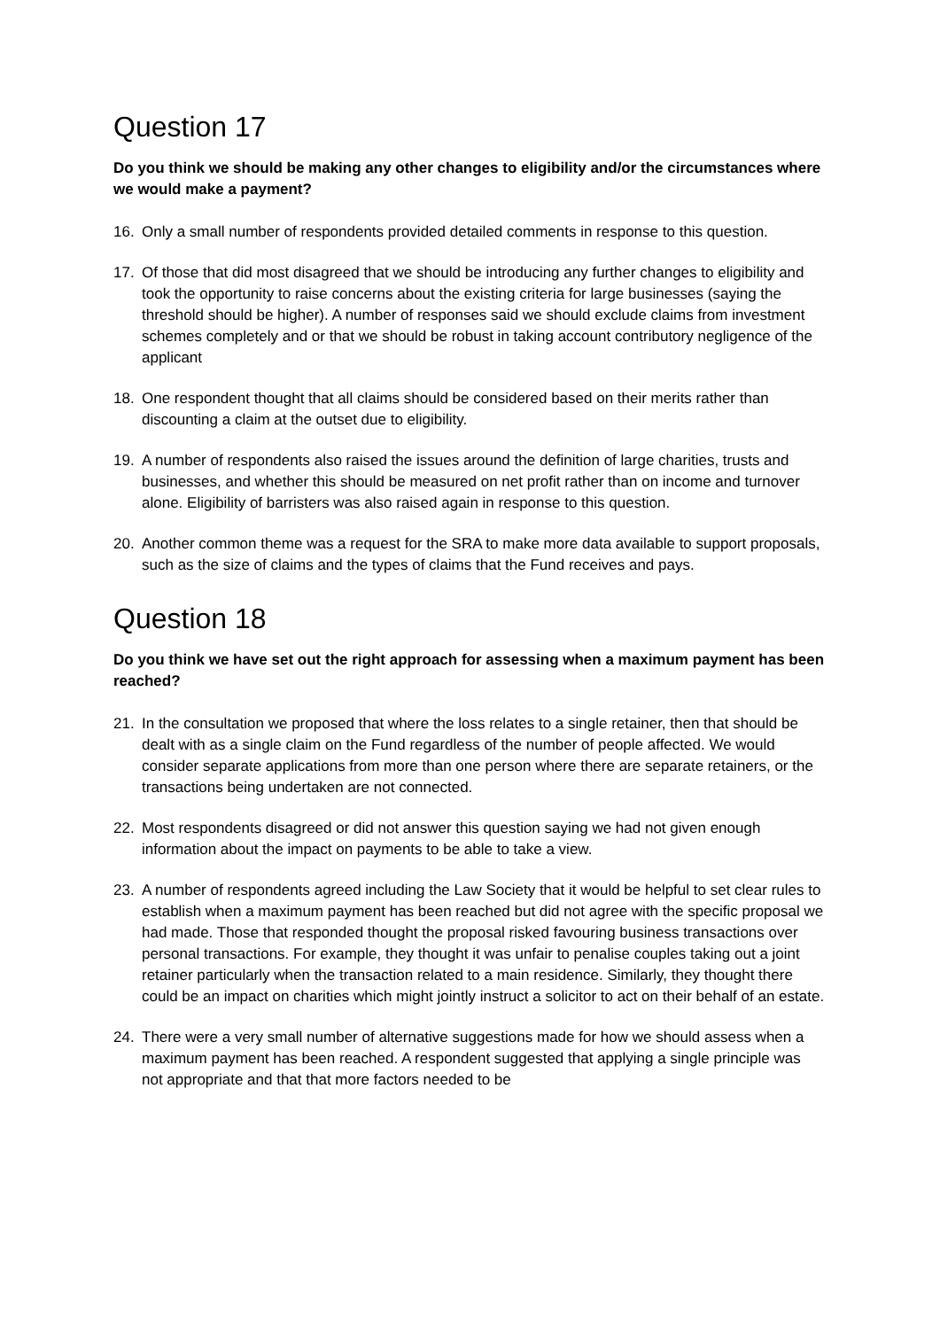Question 17
Do you think we should be making any other changes to eligibility and/or the circumstances where we would make a payment?
16. Only a small number of respondents provided detailed comments in response to this question.
17. Of those that did most disagreed that we should be introducing any further changes to eligibility and took the opportunity to raise concerns about the existing criteria for large businesses (saying the threshold should be higher). A number of responses said we should exclude claims from investment schemes completely and or that we should be robust in taking account contributory negligence of the applicant
18. One respondent thought that all claims should be considered based on their merits rather than discounting a claim at the outset due to eligibility.
19. A number of respondents also raised the issues around the definition of large charities, trusts and businesses, and whether this should be measured on net profit rather than on income and turnover alone. Eligibility of barristers was also raised again in response to this question.
20. Another common theme was a request for the SRA to make more data available to support proposals, such as the size of claims and the types of claims that the Fund receives and pays.
Question 18
Do you think we have set out the right approach for assessing when a maximum payment has been reached?
21. In the consultation we proposed that where the loss relates to a single retainer, then that should be dealt with as a single claim on the Fund regardless of the number of people affected. We would consider separate applications from more than one person where there are separate retainers, or the transactions being undertaken are not connected.
22. Most respondents disagreed or did not answer this question saying we had not given enough information about the impact on payments to be able to take a view.
23. A number of respondents agreed including the Law Society that it would be helpful to set clear rules to establish when a maximum payment has been reached but did not agree with the specific proposal we had made. Those that responded thought the proposal risked favouring business transactions over personal transactions. For example, they thought it was unfair to penalise couples taking out a joint retainer particularly when the transaction related to a main residence. Similarly, they thought there could be an impact on charities which might jointly instruct a solicitor to act on their behalf of an estate.
24. There were a very small number of alternative suggestions made for how we should assess when a maximum payment has been reached. A respondent suggested that applying a single principle was not appropriate and that that more factors needed to be